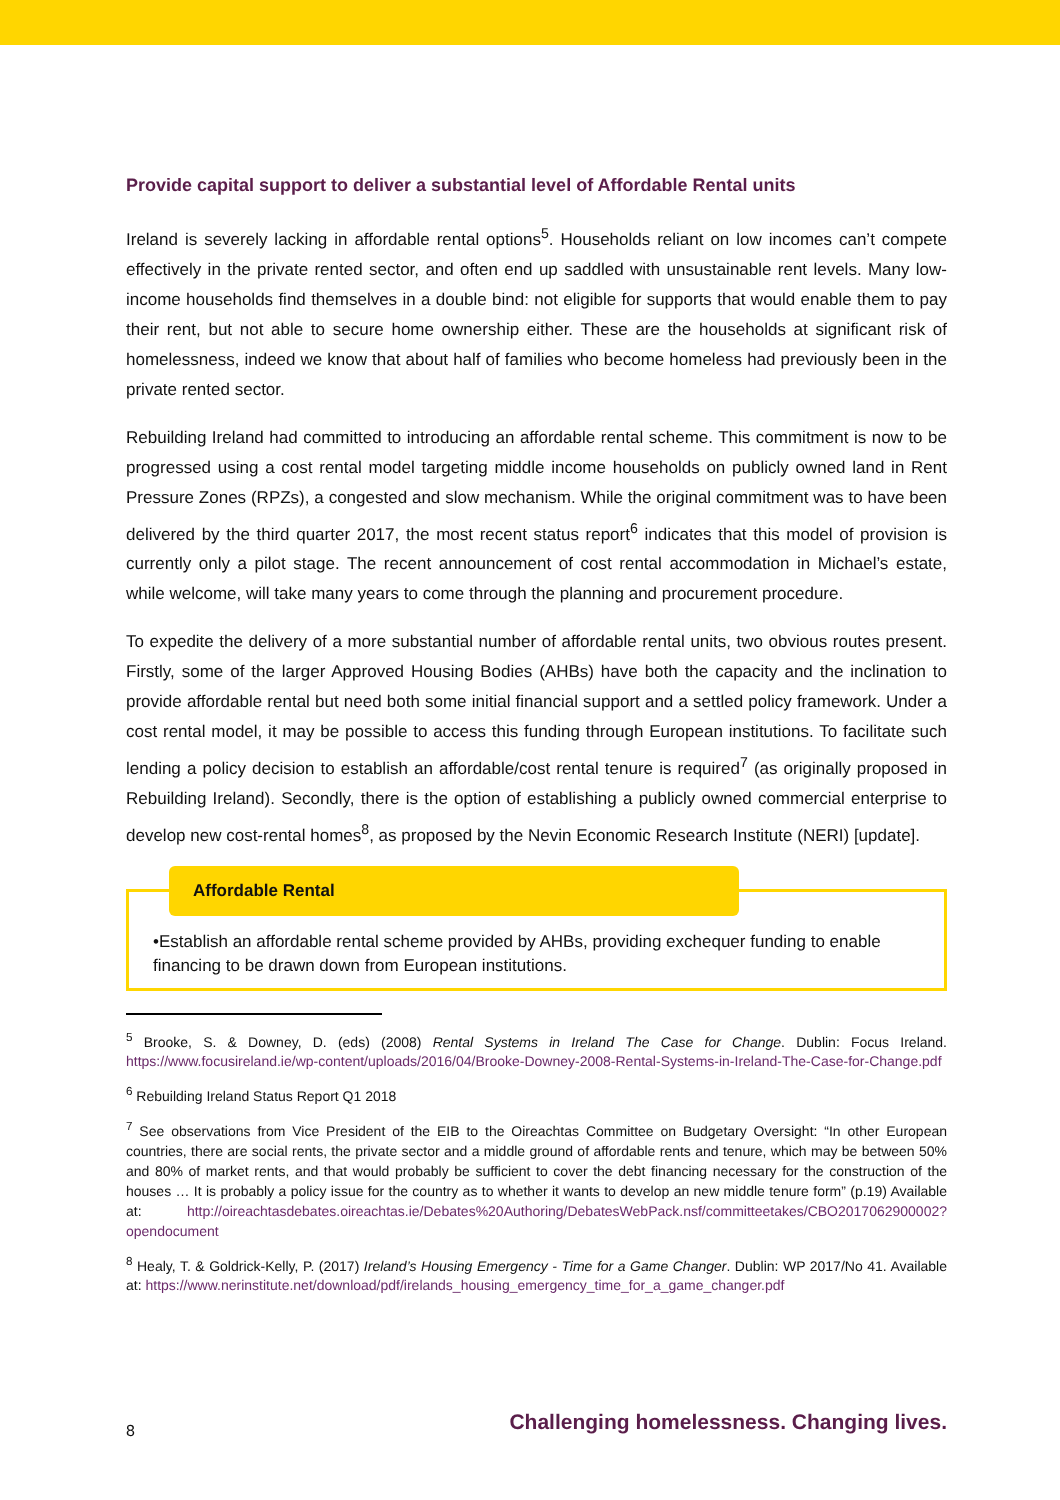Provide capital support to deliver a substantial level of Affordable Rental units
Ireland is severely lacking in affordable rental options<sup>5</sup>. Households reliant on low incomes can’t compete effectively in the private rented sector, and often end up saddled with unsustainable rent levels. Many low-income households find themselves in a double bind: not eligible for supports that would enable them to pay their rent, but not able to secure home ownership either. These are the households at significant risk of homelessness, indeed we know that about half of families who become homeless had previously been in the private rented sector.
Rebuilding Ireland had committed to introducing an affordable rental scheme. This commitment is now to be progressed using a cost rental model targeting middle income households on publicly owned land in Rent Pressure Zones (RPZs), a congested and slow mechanism. While the original commitment was to have been delivered by the third quarter 2017, the most recent status report<sup>6</sup> indicates that this model of provision is currently only a pilot stage. The recent announcement of cost rental accommodation in Michael’s estate, while welcome, will take many years to come through the planning and procurement procedure.
To expedite the delivery of a more substantial number of affordable rental units, two obvious routes present. Firstly, some of the larger Approved Housing Bodies (AHBs) have both the capacity and the inclination to provide affordable rental but need both some initial financial support and a settled policy framework. Under a cost rental model, it may be possible to access this funding through European institutions. To facilitate such lending a policy decision to establish an affordable/cost rental tenure is required<sup>7</sup> (as originally proposed in Rebuilding Ireland). Secondly, there is the option of establishing a publicly owned commercial enterprise to develop new cost-rental homes<sup>8</sup>, as proposed by the Nevin Economic Research Institute (NERI) [update].
Affordable Rental
•Establish an affordable rental scheme provided by AHBs, providing exchequer funding to enable financing to be drawn down from European institutions.
<sup>5</sup> Brooke, S. & Downey, D. (eds) (2008) Rental Systems in Ireland The Case for Change. Dublin: Focus Ireland. https://www.focusireland.ie/wp-content/uploads/2016/04/Brooke-Downey-2008-Rental-Systems-in-Ireland-The-Case-for-Change.pdf
<sup>6</sup> Rebuilding Ireland Status Report Q1 2018
<sup>7</sup> See observations from Vice President of the EIB to the Oireachtas Committee on Budgetary Oversight: “In other European countries, there are social rents, the private sector and a middle ground of affordable rents and tenure, which may be between 50% and 80% of market rents, and that would probably be sufficient to cover the debt financing necessary for the construction of the houses … It is probably a policy issue for the country as to whether it wants to develop an new middle tenure form” (p.19) Available at: http://oireachtasdebates.oireachtas.ie/Debates%20Authoring/DebatesWebPack.nsf/committeetakes/CBO2017062900002?opendocument
<sup>8</sup> Healy, T. & Goldrick-Kelly, P. (2017) Ireland’s Housing Emergency - Time for a Game Changer. Dublin: WP 2017/No 41. Available at: https://www.nerinstitute.net/download/pdf/irelands_housing_emergency_time_for_a_game_changer.pdf
8 Challenging homelessness. Changing lives.